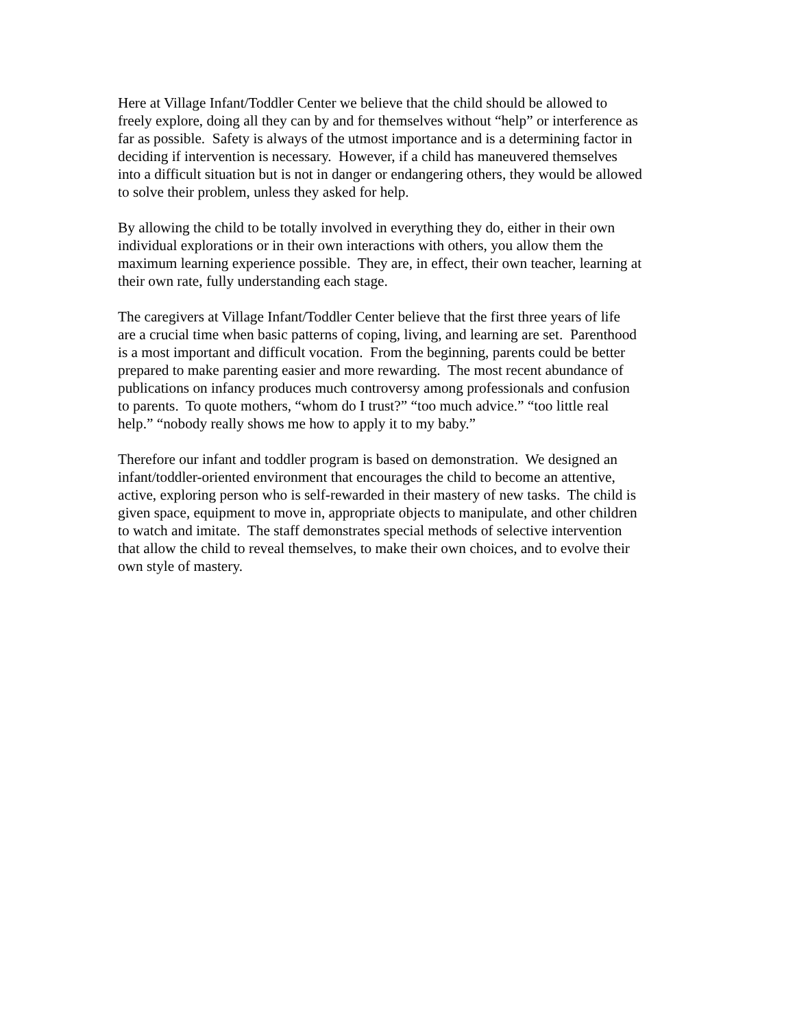Here at Village Infant/Toddler Center we believe that the child should be allowed to
freely explore, doing all they can by and for themselves without “help” or interference as
far as possible. Safety is always of the utmost importance and is a determining factor in
deciding if intervention is necessary. However, if a child has maneuvered themselves
into a difficult situation but is not in danger or endangering others, they would be allowed
to solve their problem, unless they asked for help.
By allowing the child to be totally involved in everything they do, either in their own
individual explorations or in their own interactions with others, you allow them the
maximum learning experience possible. They are, in effect, their own teacher, learning at
their own rate, fully understanding each stage.
The caregivers at Village Infant/Toddler Center believe that the first three years of life
are a crucial time when basic patterns of coping, living, and learning are set. Parenthood
is a most important and difficult vocation. From the beginning, parents could be better
prepared to make parenting easier and more rewarding. The most recent abundance of
publications on infancy produces much controversy among professionals and confusion
to parents. To quote mothers, “whom do I trust?” “too much advice.” “too little real
help.” “nobody really shows me how to apply it to my baby.”
Therefore our infant and toddler program is based on demonstration. We designed an
infant/toddler-oriented environment that encourages the child to become an attentive,
active, exploring person who is self-rewarded in their mastery of new tasks. The child is
given space, equipment to move in, appropriate objects to manipulate, and other children
to watch and imitate. The staff demonstrates special methods of selective intervention
that allow the child to reveal themselves, to make their own choices, and to evolve their
own style of mastery.